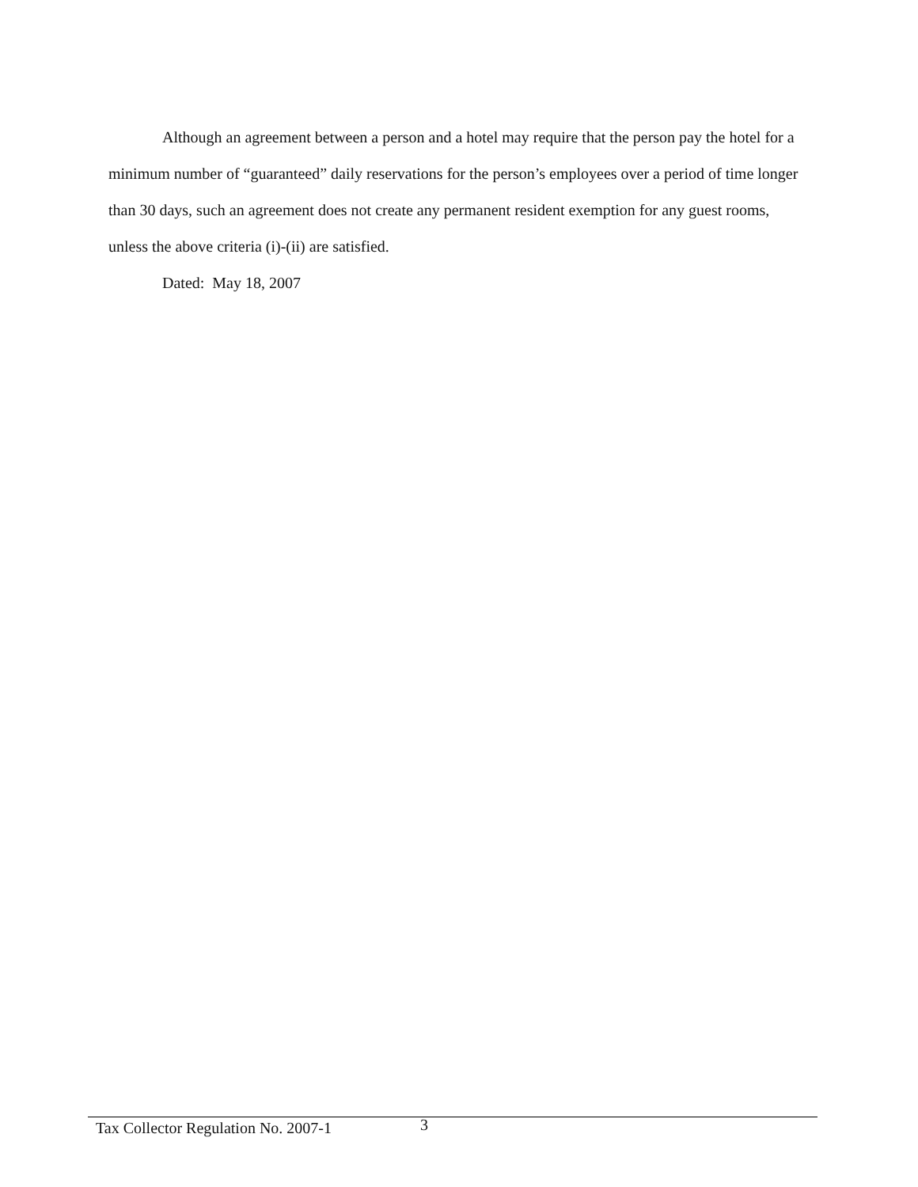Although an agreement between a person and a hotel may require that the person pay the hotel for a minimum number of “guaranteed” daily reservations for the person’s employees over a period of time longer than 30 days, such an agreement does not create any permanent resident exemption for any guest rooms, unless the above criteria (i)-(ii) are satisfied.
Dated: May 18, 2007
Tax Collector Regulation No. 2007-1 3